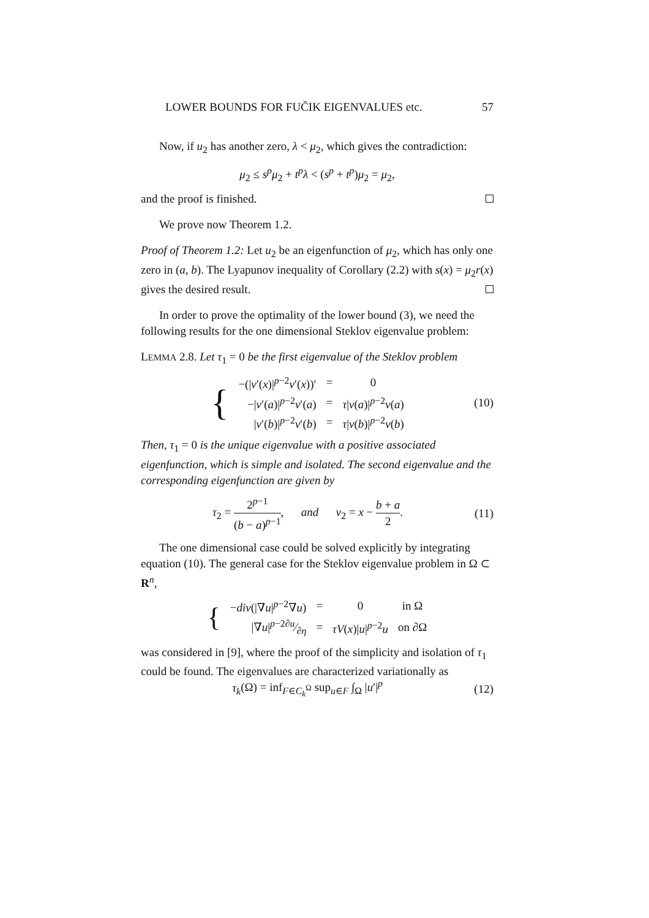LOWER BOUNDS FOR FUČIK EIGENVALUES etc. 57
Now, if u<sub>2</sub> has another zero, λ < μ<sub>2</sub>, which gives the contradiction:
μ<sub>2</sub> ≤ s<sup>p</sup>μ<sub>2</sub> + t<sup>p</sup>λ < (s<sup>p</sup> + t<sup>p</sup>)μ<sub>2</sub> = μ<sub>2</sub>,
and the proof is finished.
We prove now Theorem 1.2.
Proof of Theorem 1.2: Let u<sub>2</sub> be an eigenfunction of μ<sub>2</sub>, which has only one zero in (a, b). The Lyapunov inequality of Corollary (2.2) with s(x) = μ<sub>2</sub>r(x) gives the desired result.
In order to prove the optimality of the lower bound (3), we need the following results for the one dimensional Steklov eigenvalue problem:
LEMMA 2.8. Let τ<sub>1</sub> = 0 be the first eigenvalue of the Steklov problem
| { | −(/ v ′( x )/<sup>p−2</sup> v ′( x ))′ | = | 0 |
| | −/ v ′( a )/<sup>p−2</sup> v ′( a ) | = | τ / v ( a )/<sup>p−2</sup> v ( a ) |
| | / v ′( b )/<sup>p−2</sup> v ′( b ) | = | τ / v ( b )/<sup>p−2</sup> v ( b ) |
(10)
Then, τ<sub>1</sub> = 0 is the unique eigenvalue with a positive associated eigenfunction, which is simple and isolated. The second eigenvalue and the corresponding eigenfunction are given by
τ<sub>2</sub> = 2<sup>p−1</sup> (b − a)<sup>p−1</sup>, and v<sub>2</sub> = x − b + a 2.
(11)
The one dimensional case could be solved explicitly by integrating equation (10). The general case for the Steklov eigenvalue problem in Ω ⊂ R<sup>n</sup>,
| { | − div (/∇ u /<sup>p−2</sup>∇ u ) | = | 0 | in Ω |
| | /∇ u /<sup>p−2</sup>∂ u⁄∂ η | = | τV ( x )/ u /<sup>p−2</sup> u | on ∂Ω |
was considered in [9], where the proof of the simplicity and isolation of τ<sub>1</sub> could be found. The eigenvalues are characterized variationally as
τ<sub>k</sub>(Ω) = inf<sub>F∈C<sub>k</sub><sup>Ω</sup></sub> sup<sub>u∈F</sub> ∫<sub>Ω</sub> |u′|<sup>p</sup>
(12)